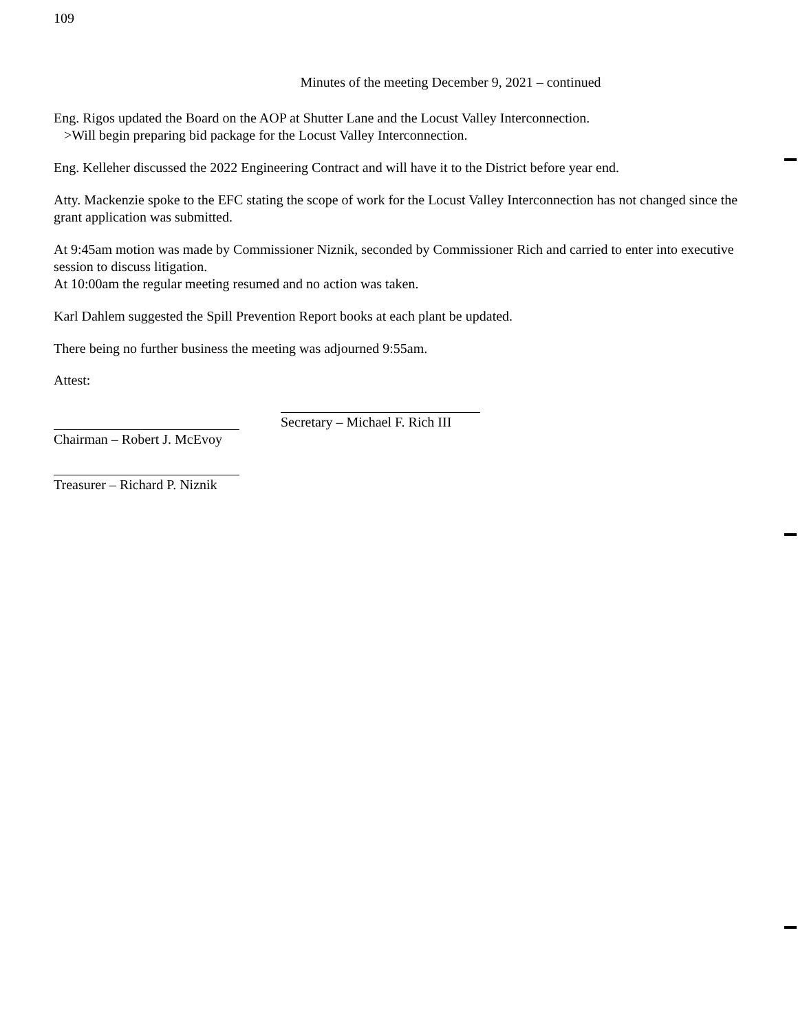109
Minutes of the meeting December 9, 2021 – continued
Eng. Rigos updated the Board on the AOP at Shutter Lane and the Locust Valley Interconnection.
>Will begin preparing bid package for the Locust Valley Interconnection.
Eng. Kelleher discussed the 2022 Engineering Contract and will have it to the District before year end.
Atty. Mackenzie spoke to the EFC stating the scope of work for the Locust Valley Interconnection has not changed since the grant application was submitted.
At 9:45am motion was made by Commissioner Niznik, seconded by Commissioner Rich and carried to enter into executive session to discuss litigation.
At 10:00am the regular meeting resumed and no action was taken.
Karl Dahlem suggested the Spill Prevention Report books at each plant be updated.
There being no further business the meeting was adjourned 9:55am.
Attest:
Chairman – Robert J. McEvoy
Treasurer – Richard P. Niznik
Secretary – Michael F. Rich III